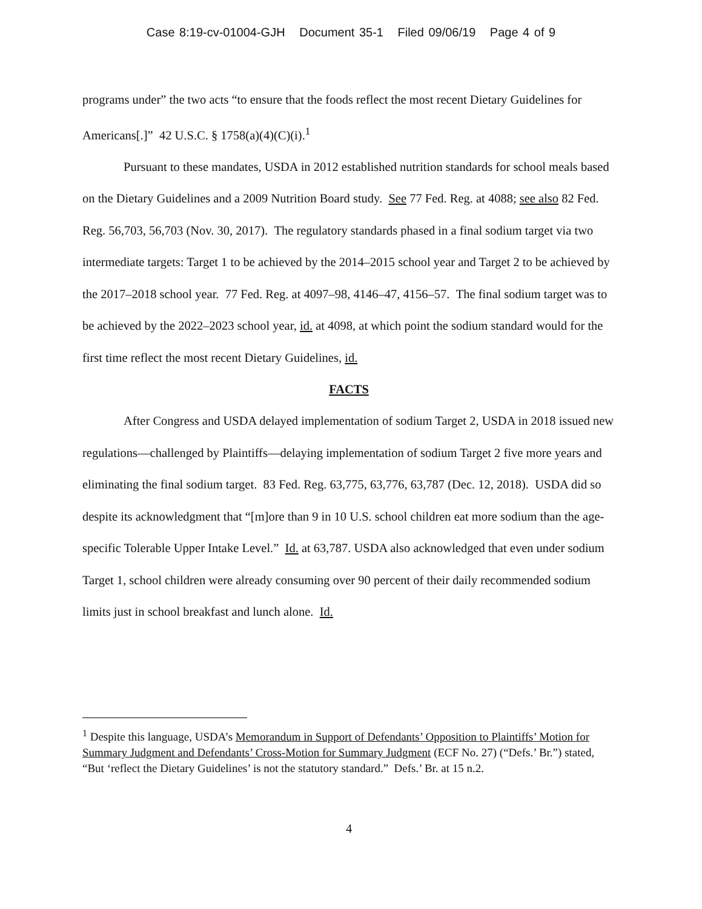Case 8:19-cv-01004-GJH Document 35-1 Filed 09/06/19 Page 4 of 9
programs under” the two acts “to ensure that the foods reflect the most recent Dietary Guidelines for Americans[.]” 42 U.S.C. § 1758(a)(4)(C)(i).<sup>1</sup>
Pursuant to these mandates, USDA in 2012 established nutrition standards for school meals based on the Dietary Guidelines and a 2009 Nutrition Board study. See 77 Fed. Reg. at 4088; see also 82 Fed. Reg. 56,703, 56,703 (Nov. 30, 2017). The regulatory standards phased in a final sodium target via two intermediate targets: Target 1 to be achieved by the 2014–2015 school year and Target 2 to be achieved by the 2017–2018 school year. 77 Fed. Reg. at 4097–98, 4146–47, 4156–57. The final sodium target was to be achieved by the 2022–2023 school year, id. at 4098, at which point the sodium standard would for the first time reflect the most recent Dietary Guidelines, id.
FACTS
After Congress and USDA delayed implementation of sodium Target 2, USDA in 2018 issued new regulations—challenged by Plaintiffs—delaying implementation of sodium Target 2 five more years and eliminating the final sodium target. 83 Fed. Reg. 63,775, 63,776, 63,787 (Dec. 12, 2018). USDA did so despite its acknowledgment that “[m]ore than 9 in 10 U.S. school children eat more sodium than the age-specific Tolerable Upper Intake Level.” Id. at 63,787. USDA also acknowledged that even under sodium Target 1, school children were already consuming over 90 percent of their daily recommended sodium limits just in school breakfast and lunch alone. Id.
<sup>1</sup> Despite this language, USDA’s Memorandum in Support of Defendants’ Opposition to Plaintiffs’ Motion for Summary Judgment and Defendants’ Cross-Motion for Summary Judgment (ECF No. 27) (“Defs.’ Br.”) stated, “But ‘reflect the Dietary Guidelines’ is not the statutory standard.” Defs.’ Br. at 15 n.2.
4